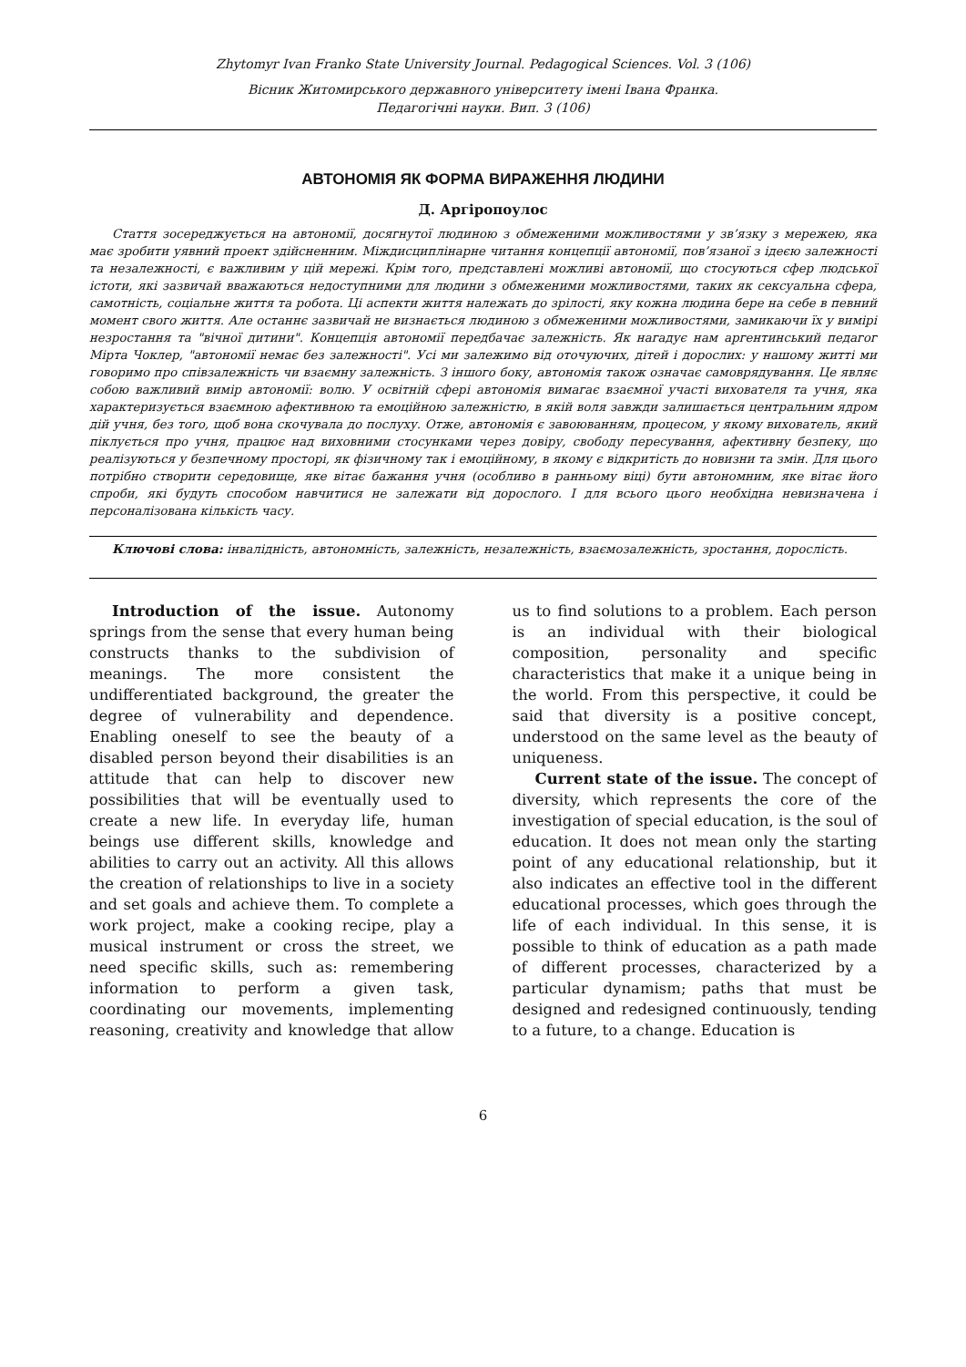Zhytomyr Ivan Franko State University Journal. Pedagogical Sciences. Vol. 3 (106)
Вісник Житомирського державного університету імені Івана Франка.
Педагогічні науки. Вип. 3 (106)
АВТОНОМІЯ ЯК ФОРМА ВИРАЖЕННЯ ЛЮДИНИ
Д. Аргіропоулос
Стаття зосереджується на автономії, досягнутої людиною з обмеженими можливостями у зв’язку з мережею, яка має зробити уявний проект здійсненним. Міждисциплінарне читання концепції автономії, пов’язаної з ідеєю залежності та незалежності, є важливим у цій мережі. Крім того, представлені можливі автономії, що стосуються сфер людської істоти, які зазвичай вважаються недоступними для людини з обмеженими можливостями, таких як сексуальна сфера, самотність, соціальне життя та робота. Ці аспекти життя належать до зрілості, яку кожна людина бере на себе в певний момент свого життя. Але останнє зазвичай не визнається людиною з обмеженими можливостями, замикаючи їх у вимірі незростання та "вічної дитини". Концепція автономії передбачає залежність. Як нагадує нам аргентинський педагог Мірта Чоклер, "автономії немає без залежності". Усі ми залежимо від оточуючих, дітей і дорослих: у нашому житті ми говоримо про співзалежність чи взаємну залежність. З іншого боку, автономія також означає самоврядування. Це являє собою важливий вимір автономії: волю. У освітній сфері автономія вимагає взаємної участі вихователя та учня, яка характеризується взаємною афективною та емоційною залежністю, в якій воля завжди залишається центральним ядром дій учня, без того, щоб вона скочувала до послуху. Отже, автономія є завоюванням, процесом, у якому вихователь, який піклується про учня, працює над виховними стосунками через довіру, свободу пересування, афективну безпеку, що реалізуються у безпечному просторі, як фізичному так і емоційному, в якому є відкритість до новизни та змін. Для цього потрібно створити середовище, яке вітає бажання учня (особливо в ранньому віці) бути автономним, яке вітає його спроби, які будуть способом навчитися не залежати від дорослого. І для всього цього необхідна невизначена і персоналізована кількість часу.
Ключові слова: інвалідність, автономність, залежність, незалежність, взаємозалежність, зростання, дорослість.
Introduction of the issue. Autonomy springs from the sense that every human being constructs thanks to the subdivision of meanings. The more consistent the undifferentiated background, the greater the degree of vulnerability and dependence. Enabling oneself to see the beauty of a disabled person beyond their disabilities is an attitude that can help to discover new possibilities that will be eventually used to create a new life. In everyday life, human beings use different skills, knowledge and abilities to carry out an activity. All this allows the creation of relationships to live in a society and set goals and achieve them. To complete a work project, make a cooking recipe, play a musical instrument or cross the street, we need specific skills, such as: remembering information to perform a given task, coordinating our movements, implementing reasoning, creativity and knowledge that allow us to find solutions to a problem. Each person is an individual with their biological composition, personality and specific characteristics that make it a unique being in the world. From this perspective, it could be said that diversity is a positive concept, understood on the same level as the beauty of uniqueness.
Current state of the issue. The concept of diversity, which represents the core of the investigation of special education, is the soul of education. It does not mean only the starting point of any educational relationship, but it also indicates an effective tool in the different educational processes, which goes through the life of each individual. In this sense, it is possible to think of education as a path made of different processes, characterized by a particular dynamism; paths that must be designed and redesigned continuously, tending to a future, to a change. Education is
6